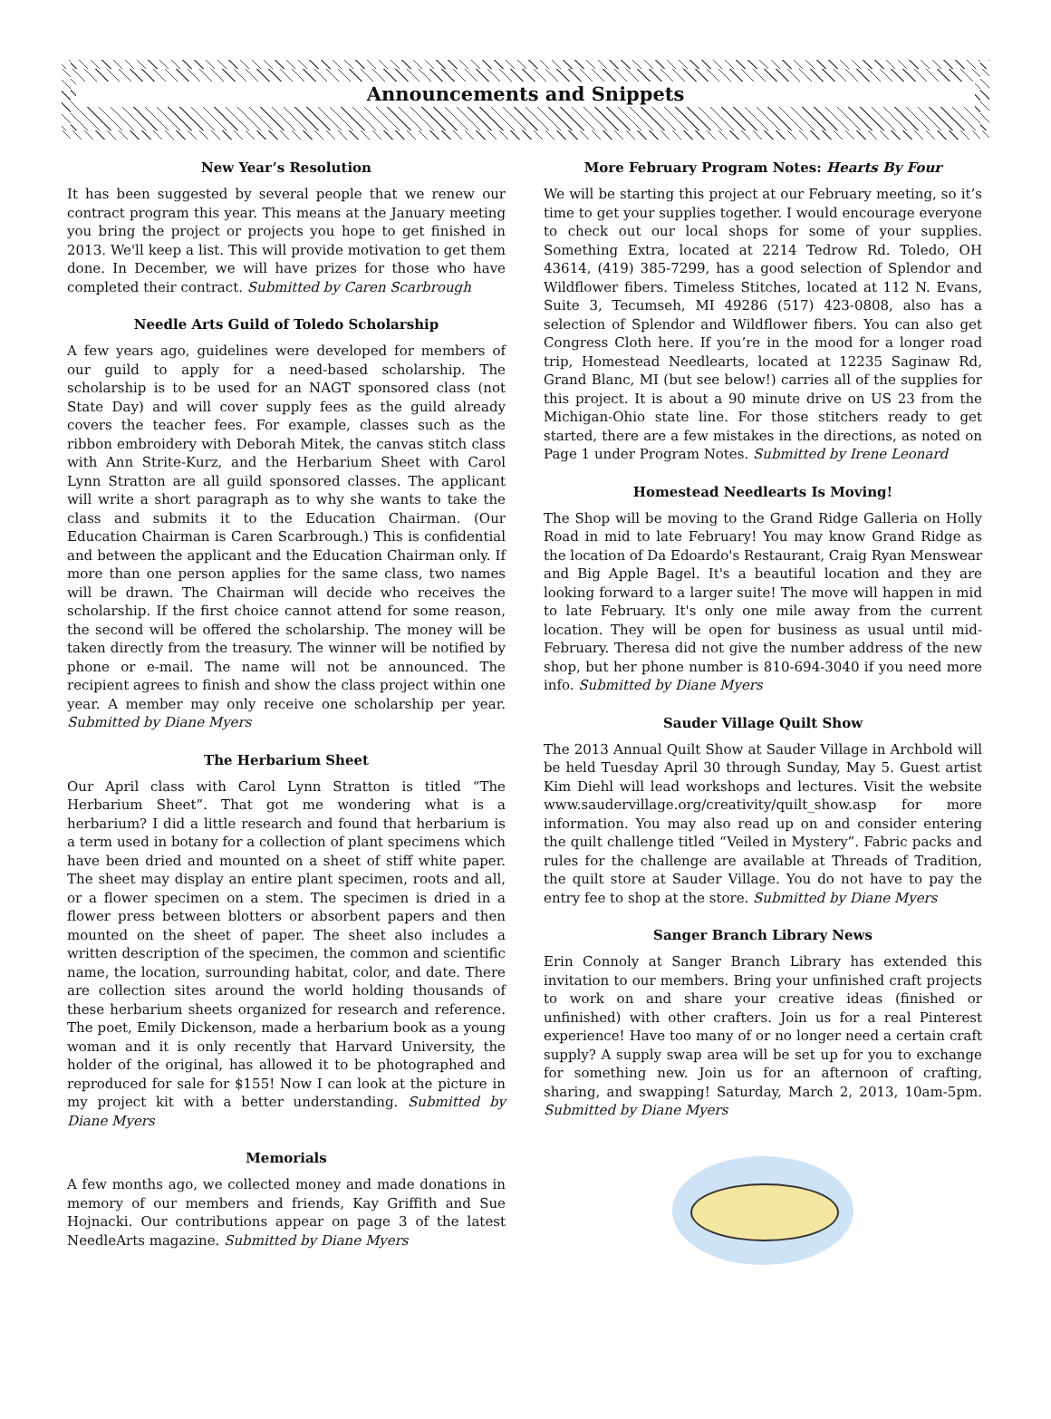Announcements and Snippets
New Year’s Resolution
It has been suggested by several people that we renew our contract program this year. This means at the January meeting you bring the project or projects you hope to get finished in 2013. We'll keep a list. This will provide motivation to get them done. In December, we will have prizes for those who have completed their contract. Submitted by Caren Scarbrough
Needle Arts Guild of Toledo Scholarship
A few years ago, guidelines were developed for members of our guild to apply for a need-based scholarship. The scholarship is to be used for an NAGT sponsored class (not State Day) and will cover supply fees as the guild already covers the teacher fees. For example, classes such as the ribbon embroidery with Deborah Mitek, the canvas stitch class with Ann Strite-Kurz, and the Herbarium Sheet with Carol Lynn Stratton are all guild sponsored classes. The applicant will write a short paragraph as to why she wants to take the class and submits it to the Education Chairman. (Our Education Chairman is Caren Scarbrough.) This is confidential and between the applicant and the Education Chairman only. If more than one person applies for the same class, two names will be drawn. The Chairman will decide who receives the scholarship. If the first choice cannot attend for some reason, the second will be offered the scholarship. The money will be taken directly from the treasury. The winner will be notified by phone or e-mail. The name will not be announced. The recipient agrees to finish and show the class project within one year. A member may only receive one scholarship per year. Submitted by Diane Myers
The Herbarium Sheet
Our April class with Carol Lynn Stratton is titled “The Herbarium Sheet”. That got me wondering what is a herbarium? I did a little research and found that herbarium is a term used in botany for a collection of plant specimens which have been dried and mounted on a sheet of stiff white paper. The sheet may display an entire plant specimen, roots and all, or a flower specimen on a stem. The specimen is dried in a flower press between blotters or absorbent papers and then mounted on the sheet of paper. The sheet also includes a written description of the specimen, the common and scientific name, the location, surrounding habitat, color, and date. There are collection sites around the world holding thousands of these herbarium sheets organized for research and reference. The poet, Emily Dickenson, made a herbarium book as a young woman and it is only recently that Harvard University, the holder of the original, has allowed it to be photographed and reproduced for sale for $155! Now I can look at the picture in my project kit with a better understanding. Submitted by Diane Myers
Memorials
A few months ago, we collected money and made donations in memory of our members and friends, Kay Griffith and Sue Hojnacki. Our contributions appear on page 3 of the latest NeedleArts magazine. Submitted by Diane Myers
More February Program Notes: Hearts By Four
We will be starting this project at our February meeting, so it’s time to get your supplies together. I would encourage everyone to check out our local shops for some of your supplies. Something Extra, located at 2214 Tedrow Rd. Toledo, OH 43614, (419) 385-7299, has a good selection of Splendor and Wildflower fibers. Timeless Stitches, located at 112 N. Evans, Suite 3, Tecumseh, MI 49286 (517) 423-0808, also has a selection of Splendor and Wildflower fibers. You can also get Congress Cloth here. If you’re in the mood for a longer road trip, Homestead Needlearts, located at 12235 Saginaw Rd, Grand Blanc, MI (but see below!) carries all of the supplies for this project. It is about a 90 minute drive on US 23 from the Michigan-Ohio state line. For those stitchers ready to get started, there are a few mistakes in the directions, as noted on Page 1 under Program Notes. Submitted by Irene Leonard
Homestead Needlearts Is Moving!
The Shop will be moving to the Grand Ridge Galleria on Holly Road in mid to late February! You may know Grand Ridge as the location of Da Edoardo's Restaurant, Craig Ryan Menswear and Big Apple Bagel. It's a beautiful location and they are looking forward to a larger suite! The move will happen in mid to late February. It's only one mile away from the current location. They will be open for business as usual until mid-February. Theresa did not give the number address of the new shop, but her phone number is 810-694-3040 if you need more info. Submitted by Diane Myers
Sauder Village Quilt Show
The 2013 Annual Quilt Show at Sauder Village in Archbold will be held Tuesday April 30 through Sunday, May 5. Guest artist Kim Diehl will lead workshops and lectures. Visit the website www.saudervillage.org/creativity/quilt_show.asp for more information. You may also read up on and consider entering the quilt challenge titled “Veiled in Mystery”. Fabric packs and rules for the challenge are available at Threads of Tradition, the quilt store at Sauder Village. You do not have to pay the entry fee to shop at the store. Submitted by Diane Myers
Sanger Branch Library News
Erin Connoly at Sanger Branch Library has extended this invitation to our members. Bring your unfinished craft projects to work on and share your creative ideas (finished or unfinished) with other crafters. Join us for a real Pinterest experience! Have too many of or no longer need a certain craft supply? A supply swap area will be set up for you to exchange for something new. Join us for an afternoon of crafting, sharing, and swapping! Saturday, March 2, 2013, 10am-5pm. Submitted by Diane Myers